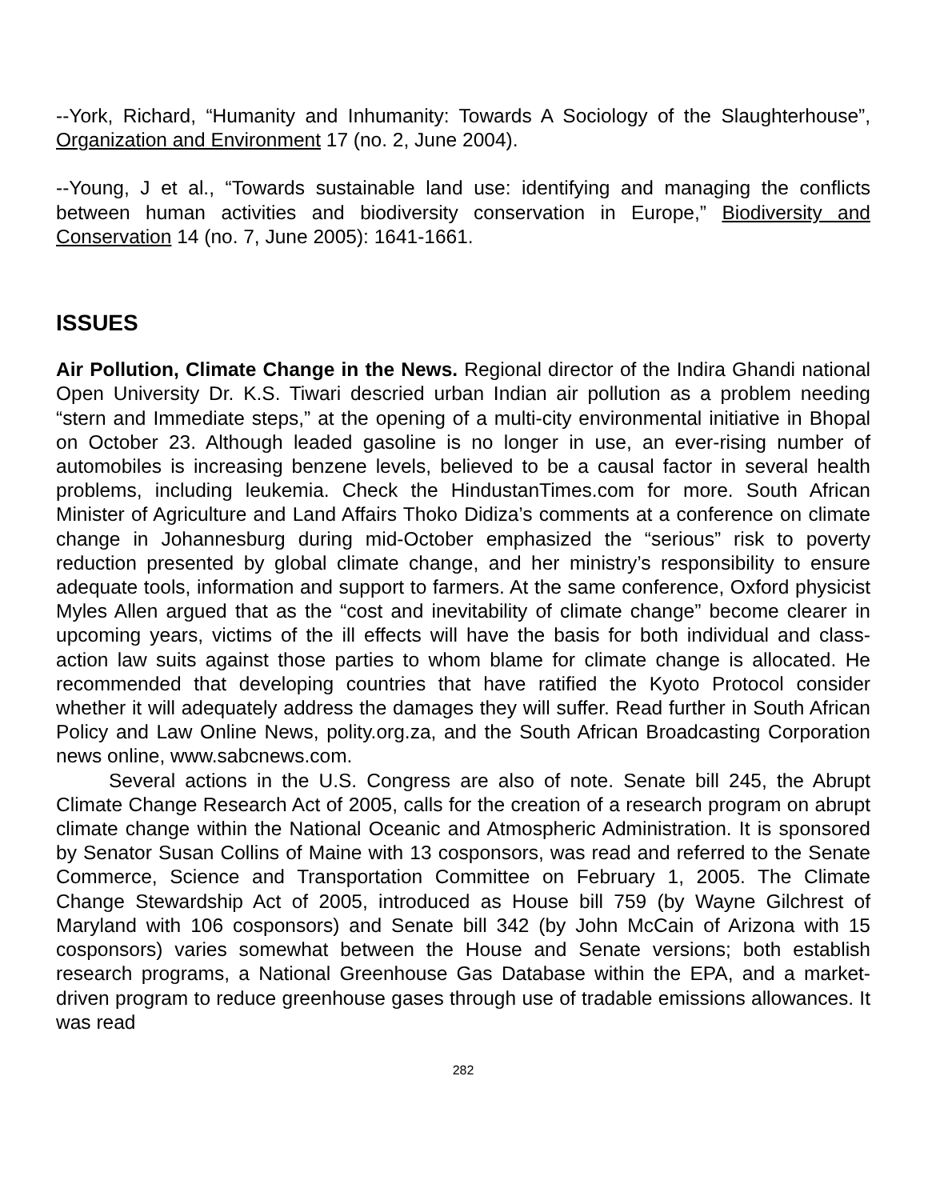--York, Richard, “Humanity and Inhumanity: Towards A Sociology of the Slaughterhouse”, Organization and Environment 17 (no. 2, June 2004).
--Young, J et al., “Towards sustainable land use: identifying and managing the conflicts between human activities and biodiversity conservation in Europe,” Biodiversity and Conservation 14 (no. 7, June 2005): 1641-1661.
ISSUES
Air Pollution, Climate Change in the News. Regional director of the Indira Ghandi national Open University Dr. K.S. Tiwari descried urban Indian air pollution as a problem needing “stern and Immediate steps,” at the opening of a multi-city environmental initiative in Bhopal on October 23. Although leaded gasoline is no longer in use, an ever-rising number of automobiles is increasing benzene levels, believed to be a causal factor in several health problems, including leukemia. Check the HindustanTimes.com for more. South African Minister of Agriculture and Land Affairs Thoko Didiza’s comments at a conference on climate change in Johannesburg during mid-October emphasized the “serious” risk to poverty reduction presented by global climate change, and her ministry’s responsibility to ensure adequate tools, information and support to farmers. At the same conference, Oxford physicist Myles Allen argued that as the “cost and inevitability of climate change” become clearer in upcoming years, victims of the ill effects will have the basis for both individual and class-action law suits against those parties to whom blame for climate change is allocated. He recommended that developing countries that have ratified the Kyoto Protocol consider whether it will adequately address the damages they will suffer. Read further in South African Policy and Law Online News, polity.org.za, and the South African Broadcasting Corporation news online, www.sabcnews.com.
Several actions in the U.S. Congress are also of note. Senate bill 245, the Abrupt Climate Change Research Act of 2005, calls for the creation of a research program on abrupt climate change within the National Oceanic and Atmospheric Administration. It is sponsored by Senator Susan Collins of Maine with 13 cosponsors, was read and referred to the Senate Commerce, Science and Transportation Committee on February 1, 2005. The Climate Change Stewardship Act of 2005, introduced as House bill 759 (by Wayne Gilchrest of Maryland with 106 cosponsors) and Senate bill 342 (by John McCain of Arizona with 15 cosponsors) varies somewhat between the House and Senate versions; both establish research programs, a National Greenhouse Gas Database within the EPA, and a market-driven program to reduce greenhouse gases through use of tradable emissions allowances. It was read
282